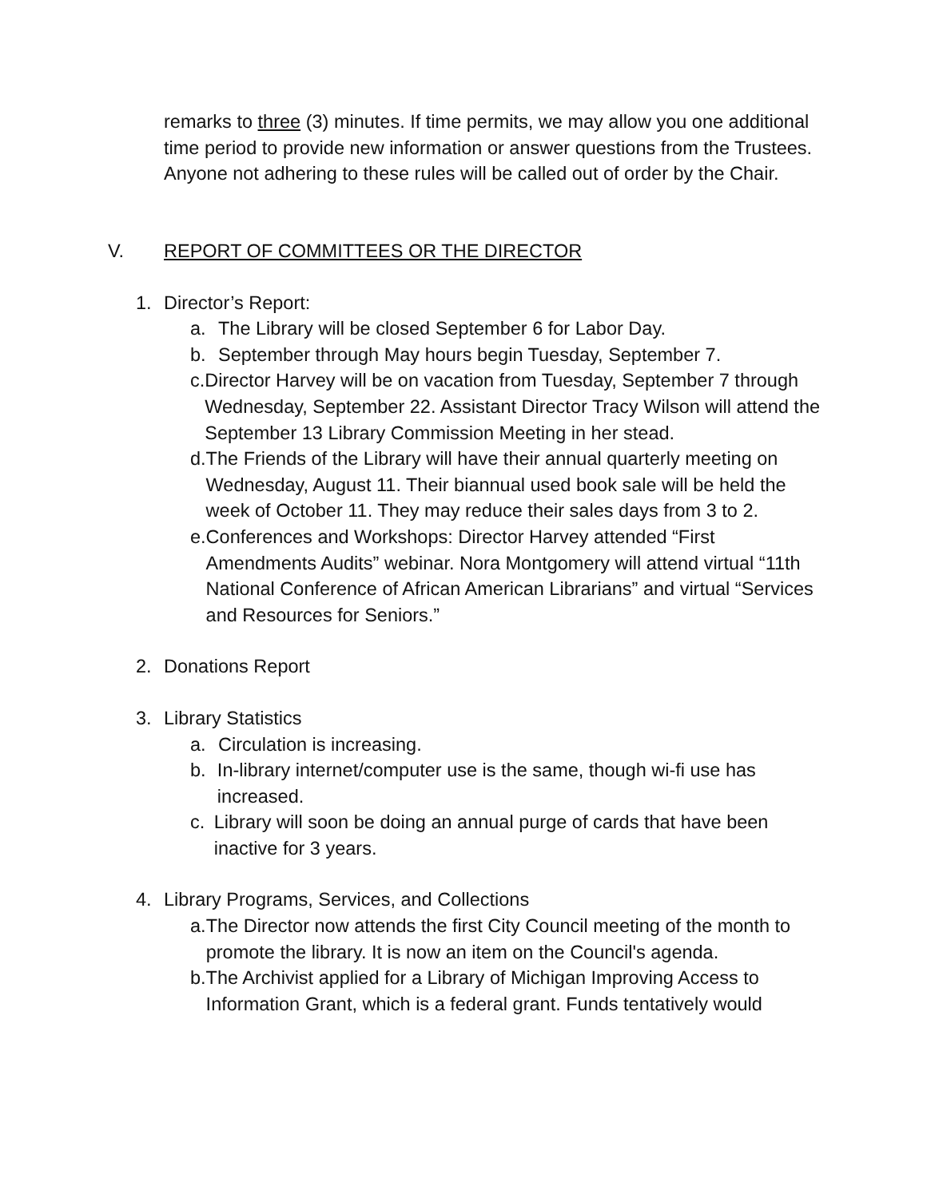remarks to three (3) minutes. If time permits, we may allow you one additional time period to provide new information or answer questions from the Trustees. Anyone not adhering to these rules will be called out of order by the Chair.
V. REPORT OF COMMITTEES OR THE DIRECTOR
1. Director’s Report:
a. The Library will be closed September 6 for Labor Day.
b. September through May hours begin Tuesday, September 7.
c. Director Harvey will be on vacation from Tuesday, September 7 through Wednesday, September 22. Assistant Director Tracy Wilson will attend the September 13 Library Commission Meeting in her stead.
d. The Friends of the Library will have their annual quarterly meeting on Wednesday, August 11. Their biannual used book sale will be held the week of October 11. They may reduce their sales days from 3 to 2.
e. Conferences and Workshops: Director Harvey attended “First Amendments Audits” webinar. Nora Montgomery will attend virtual “11th National Conference of African American Librarians” and virtual “Services and Resources for Seniors.”
2. Donations Report
3. Library Statistics
a. Circulation is increasing.
b. In-library internet/computer use is the same, though wi-fi use has increased.
c. Library will soon be doing an annual purge of cards that have been inactive for 3 years.
4. Library Programs, Services, and Collections
a. The Director now attends the first City Council meeting of the month to promote the library. It is now an item on the Council's agenda.
b. The Archivist applied for a Library of Michigan Improving Access to Information Grant, which is a federal grant. Funds tentatively would